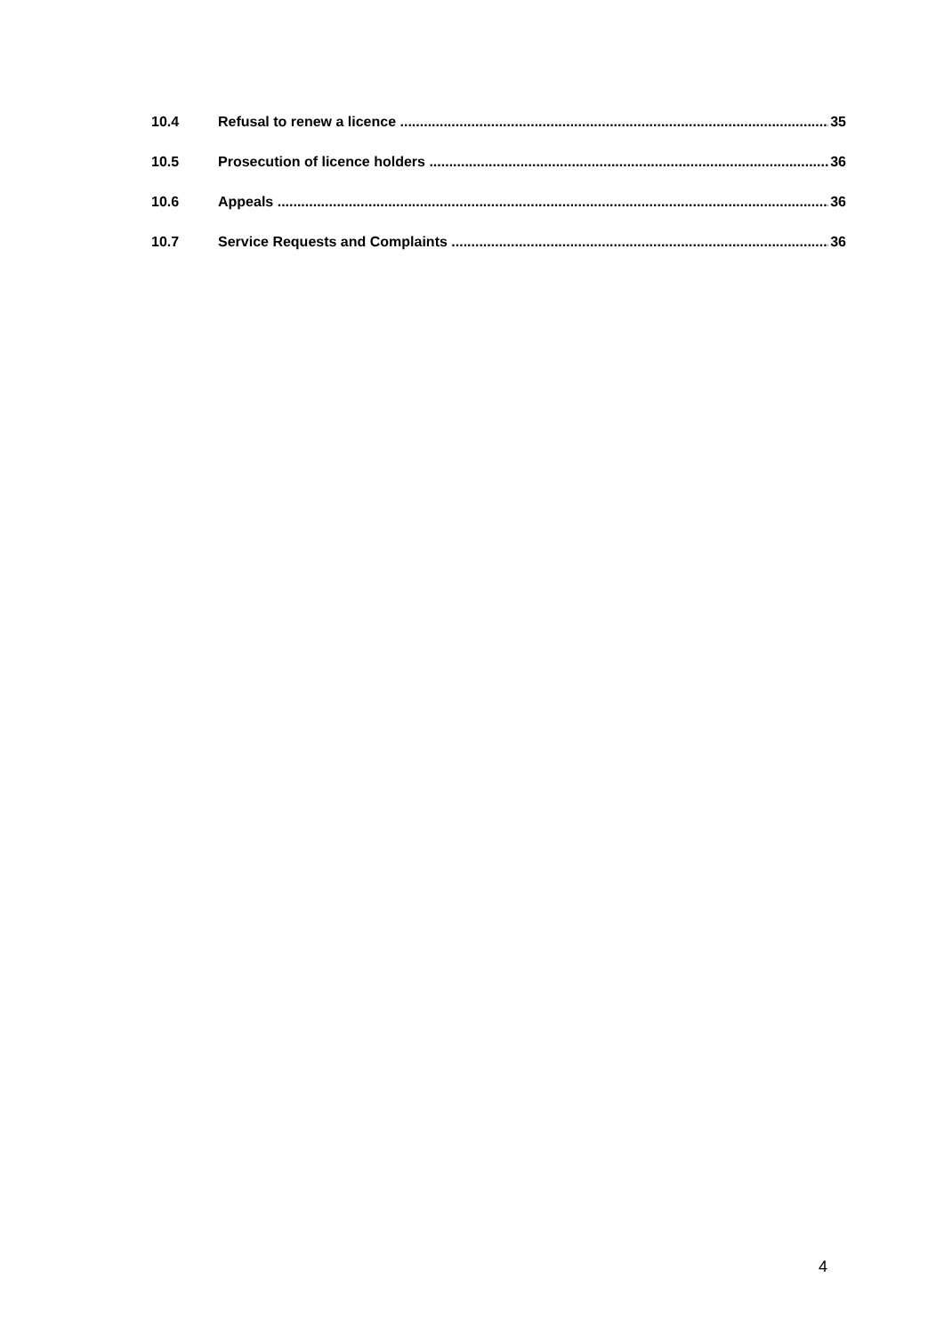10.4 Refusal to renew a licence 35
10.5 Prosecution of licence holders 36
10.6 Appeals 36
10.7 Service Requests and Complaints 36
4